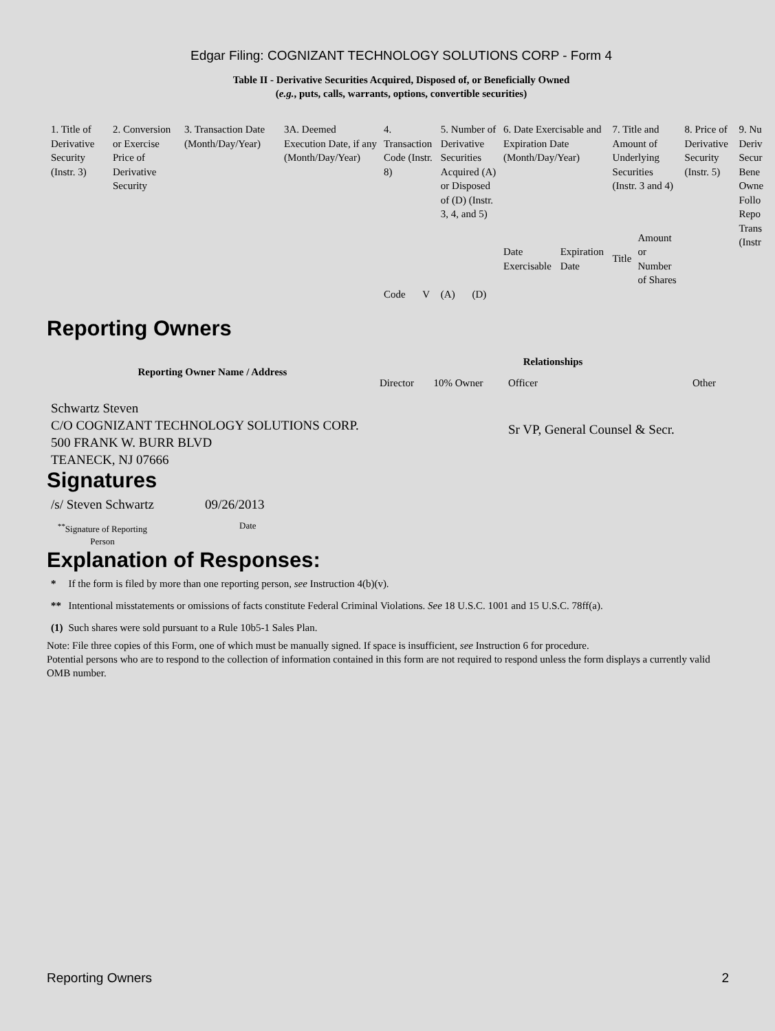Edgar Filing: COGNIZANT TECHNOLOGY SOLUTIONS CORP - Form 4
Table II - Derivative Securities Acquired, Disposed of, or Beneficially Owned
(e.g., puts, calls, warrants, options, convertible securities)
| 1. Title of Derivative Security (Instr. 3) | 2. Conversion or Exercise Price of Derivative Security | 3. Transaction Date (Month/Day/Year) | 3A. Deemed Execution Date, if any (Month/Day/Year) | 4. Transaction Code (Instr. 8) | | 5. Number of Derivative Securities Acquired (A) or Disposed of (D) (Instr. 3, 4, and 5) | | 6. Date Exercisable and Expiration Date (Month/Day/Year) | | 7. Title and Amount of Underlying Securities (Instr. 3 and 4) | | 8. Price of Derivative Security (Instr. 5) | 9. Nu Deriv Secur Bene Owne Follo Repo Trans (Instr |
| | | | | | | | | Date Exercisable | Expiration Date | Title | Amount or Number of Shares | | |
| | | | | Code | V | (A) | (D) | | | | | | |
Reporting Owners
| Reporting Owner Name / Address | Relationships | | | |
| --- | --- | --- | --- | --- |
| | Director | 10% Owner | Officer | Other |
| Schwartz Steven C/O COGNIZANT TECHNOLOGY SOLUTIONS CORP. 500 FRANK W. BURR BLVD TEANECK, NJ 07666 | | | Sr VP, General Counsel & Secr. | |
Signatures
| /s/ Steven Schwartz | 09/26/2013 |
| <sup>**</sup> Signature of Reporting Person | Date |
Explanation of Responses:
| * | If the form is filed by more than one reporting person, see Instruction 4(b)(v). |
| ** | Intentional misstatements or omissions of facts constitute Federal Criminal Violations. See 18 U.S.C. 1001 and 15 U.S.C. 78ff(a). |
| (1) | Such shares were sold pursuant to a Rule 10b5-1 Sales Plan. |
Note: File three copies of this Form, one of which must be manually signed. If space is insufficient, see Instruction 6 for procedure.
Potential persons who are to respond to the collection of information contained in this form are not required to respond unless the form displays a currently valid OMB number.
Reporting Owners 2